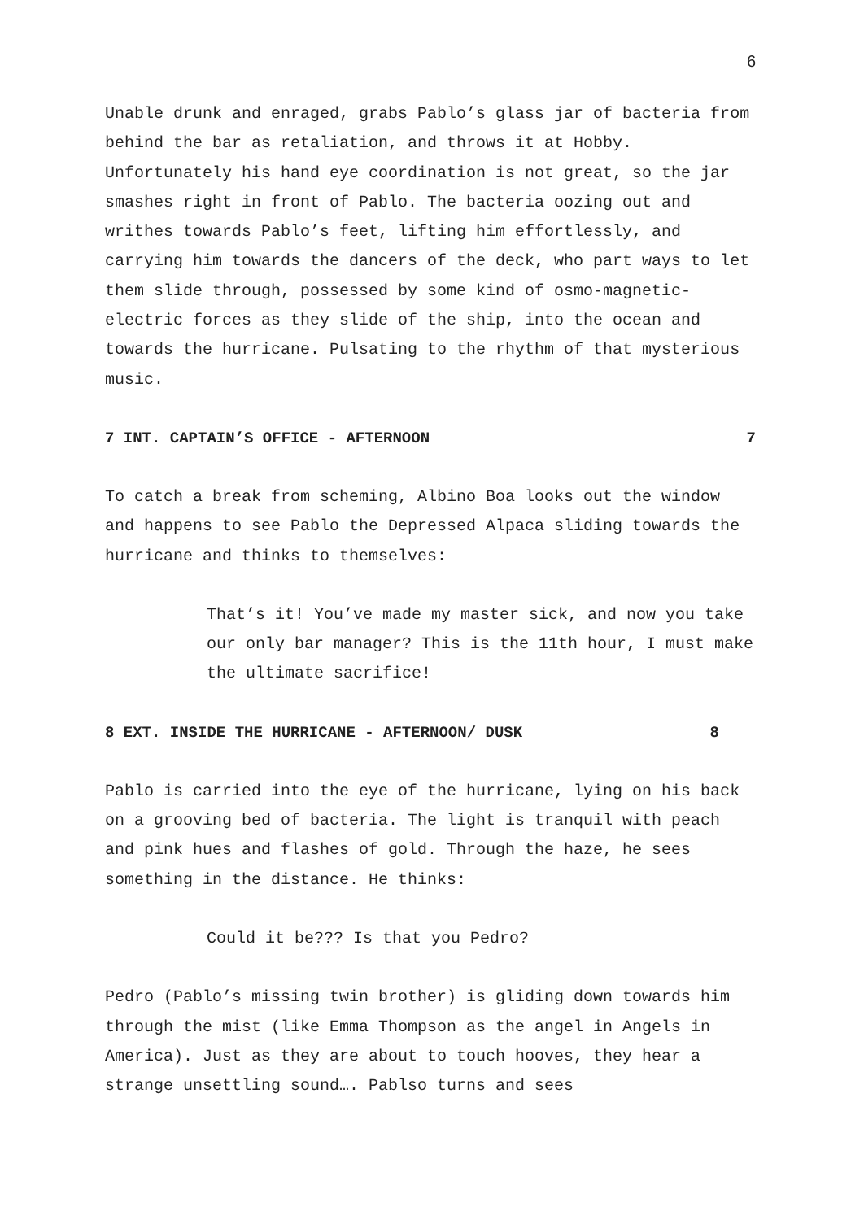6
Unable drunk and enraged, grabs Pablo’s glass jar of bacteria from behind the bar as retaliation, and throws it at Hobby. Unfortunately his hand eye coordination is not great, so the jar smashes right in front of Pablo. The bacteria oozing out and writhes towards Pablo’s feet, lifting him effortlessly, and carrying him towards the dancers of the deck, who part ways to let them slide through, possessed by some kind of osmo-magnetic-electric forces as they slide of the ship, into the ocean and towards the hurricane. Pulsating to the rhythm of that mysterious music.
7 INT. CAPTAIN’S OFFICE - AFTERNOON 7
To catch a break from scheming, Albino Boa looks out the window and happens to see Pablo the Depressed Alpaca sliding towards the hurricane and thinks to themselves:
That’s it! You’ve made my master sick, and now you take our only bar manager? This is the 11th hour, I must make the ultimate sacrifice!
8 EXT. INSIDE THE HURRICANE - AFTERNOON/ DUSK 8
Pablo is carried into the eye of the hurricane, lying on his back on a grooving bed of bacteria. The light is tranquil with peach and pink hues and flashes of gold. Through the haze, he sees something in the distance. He thinks:
Could it be??? Is that you Pedro?
Pedro (Pablo’s missing twin brother) is gliding down towards him through the mist (like Emma Thompson as the angel in Angels in America). Just as they are about to touch hooves, they hear a strange unsettling sound…. Pablso turns and sees